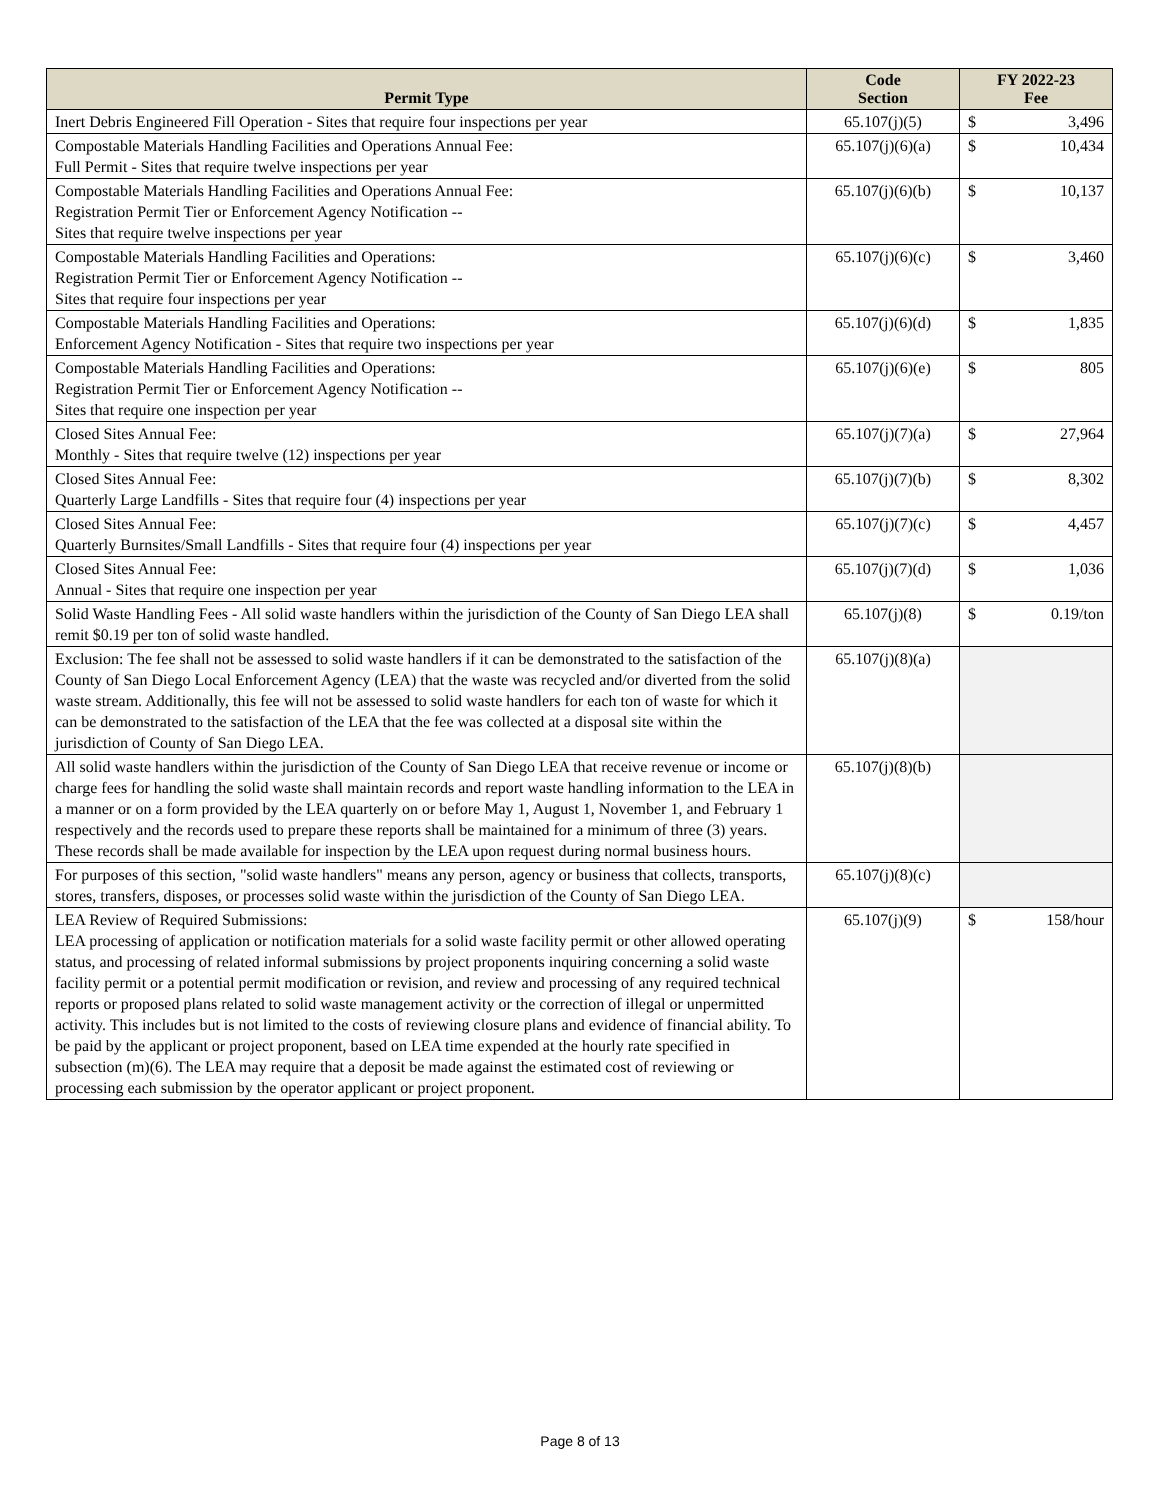| Permit Type | Code Section | FY 2022-23 Fee | |
| --- | --- | --- | --- |
| Inert Debris Engineered Fill Operation - Sites that require four inspections per year | 65.107(j)(5) | $ | 3,496 |
| Compostable Materials Handling Facilities and Operations Annual Fee: Full Permit - Sites that require twelve inspections per year | 65.107(j)(6)(a) | $ | 10,434 |
| Compostable Materials Handling Facilities and Operations Annual Fee: Registration Permit Tier or Enforcement Agency Notification -- Sites that require twelve inspections per year | 65.107(j)(6)(b) | $ | 10,137 |
| Compostable Materials Handling Facilities and Operations: Registration Permit Tier or Enforcement Agency Notification -- Sites that require four inspections per year | 65.107(j)(6)(c) | $ | 3,460 |
| Compostable Materials Handling Facilities and Operations: Enforcement Agency Notification - Sites that require two inspections per year | 65.107(j)(6)(d) | $ | 1,835 |
| Compostable Materials Handling Facilities and Operations: Registration Permit Tier or Enforcement Agency Notification -- Sites that require one inspection per year | 65.107(j)(6)(e) | $ | 805 |
| Closed Sites Annual Fee: Monthly - Sites that require twelve (12) inspections per year | 65.107(j)(7)(a) | $ | 27,964 |
| Closed Sites Annual Fee: Quarterly Large Landfills - Sites that require four (4) inspections per year | 65.107(j)(7)(b) | $ | 8,302 |
| Closed Sites Annual Fee: Quarterly Burnsites/Small Landfills - Sites that require four (4) inspections per year | 65.107(j)(7)(c) | $ | 4,457 |
| Closed Sites Annual Fee: Annual - Sites that require one inspection per year | 65.107(j)(7)(d) | $ | 1,036 |
| Solid Waste Handling Fees - All solid waste handlers within the jurisdiction of the County of San Diego LEA shall remit $0.19 per ton of solid waste handled. | 65.107(j)(8) | $ | 0.19/ton |
| Exclusion: The fee shall not be assessed to solid waste handlers if it can be demonstrated to the satisfaction of the County of San Diego Local Enforcement Agency (LEA) that the waste was recycled and/or diverted from the solid waste stream. Additionally, this fee will not be assessed to solid waste handlers for each ton of waste for which it can be demonstrated to the satisfaction of the LEA that the fee was collected at a disposal site within the jurisdiction of County of San Diego LEA. | 65.107(j)(8)(a) | | |
| All solid waste handlers within the jurisdiction of the County of San Diego LEA that receive revenue or income or charge fees for handling the solid waste shall maintain records and report waste handling information to the LEA in a manner or on a form provided by the LEA quarterly on or before May 1, August 1, November 1, and February 1 respectively and the records used to prepare these reports shall be maintained for a minimum of three (3) years. These records shall be made available for inspection by the LEA upon request during normal business hours. | 65.107(j)(8)(b) | | |
| For purposes of this section, "solid waste handlers" means any person, agency or business that collects, transports, stores, transfers, disposes, or processes solid waste within the jurisdiction of the County of San Diego LEA. | 65.107(j)(8)(c) | | |
| LEA Review of Required Submissions: LEA processing of application or notification materials for a solid waste facility permit or other allowed operating status, and processing of related informal submissions by project proponents inquiring concerning a solid waste facility permit or a potential permit modification or revision, and review and processing of any required technical reports or proposed plans related to solid waste management activity or the correction of illegal or unpermitted activity. This includes but is not limited to the costs of reviewing closure plans and evidence of financial ability. To be paid by the applicant or project proponent, based on LEA time expended at the hourly rate specified in subsection (m)(6). The LEA may require that a deposit be made against the estimated cost of reviewing or processing each submission by the operator applicant or project proponent. | 65.107(j)(9) | $ | 158/hour |
Page 8 of 13